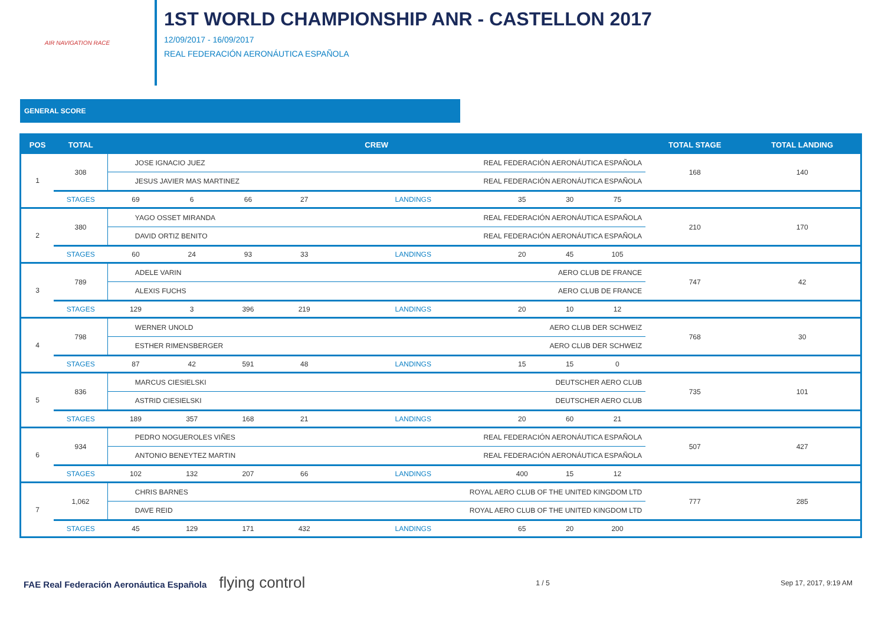AIR NAVIGATION RACE
1ST WORLD CHAMPIONSHIP ANR - CASTELLON 2017
12/09/2017 - 16/09/2017
REAL FEDERACIÓN AERONÁUTICA ESPAÑOLA
GENERAL SCORE
| POS | TOTAL | CREW | | | | | | | | TOTAL STAGE | TOTAL LANDING |
| --- | --- | --- | --- | --- | --- | --- | --- | --- | --- | --- | --- |
| 1 | 308 | JOSE IGNACIO JUEZ REAL FEDERACIÓN AERONÁUTICA ESPAÑOLA JESUS JAVIER MAS MARTINEZ REAL FEDERACIÓN AERONÁUTICA ESPAÑOLA | | | | | | | | 168 | 140 |
| | STAGES | 69 | 6 | 66 | 27 | LANDINGS | 35 | 30 | 75 | | |
| 2 | 380 | YAGO OSSET MIRANDA REAL FEDERACIÓN AERONÁUTICA ESPAÑOLA DAVID ORTIZ BENITO REAL FEDERACIÓN AERONÁUTICA ESPAÑOLA | | | | | | | | 210 | 170 |
| | STAGES | 60 | 24 | 93 | 33 | LANDINGS | 20 | 45 | 105 | | |
| 3 | 789 | ADELE VARIN AERO CLUB DE FRANCE ALEXIS FUCHS AERO CLUB DE FRANCE | | | | | | | | 747 | 42 |
| | STAGES | 129 | 3 | 396 | 219 | LANDINGS | 20 | 10 | 12 | | |
| 4 | 798 | WERNER UNOLD AERO CLUB DER SCHWEIZ ESTHER RIMENSBERGER AERO CLUB DER SCHWEIZ | | | | | | | | 768 | 30 |
| | STAGES | 87 | 42 | 591 | 48 | LANDINGS | 15 | 15 | 0 | | |
| 5 | 836 | MARCUS CIESIELSKI DEUTSCHER AERO CLUB ASTRID CIESIELSKI DEUTSCHER AERO CLUB | | | | | | | | 735 | 101 |
| | STAGES | 189 | 357 | 168 | 21 | LANDINGS | 20 | 60 | 21 | | |
| 6 | 934 | PEDRO NOGUEROLES VIÑES REAL FEDERACIÓN AERONÁUTICA ESPAÑOLA ANTONIO BENEYTEZ MARTIN REAL FEDERACIÓN AERONÁUTICA ESPAÑOLA | | | | | | | | 507 | 427 |
| | STAGES | 102 | 132 | 207 | 66 | LANDINGS | 400 | 15 | 12 | | |
| 7 | 1,062 | CHRIS BARNES ROYAL AERO CLUB OF THE UNITED KINGDOM LTD DAVE REID ROYAL AERO CLUB OF THE UNITED KINGDOM LTD | | | | | | | | 777 | 285 |
| | STAGES | 45 | 129 | 171 | 432 | LANDINGS | 65 | 20 | 200 | | |
FAE Real Federación Aeronáutica Española flying control
1 / 5 Sep 17, 2017, 9:19 AM